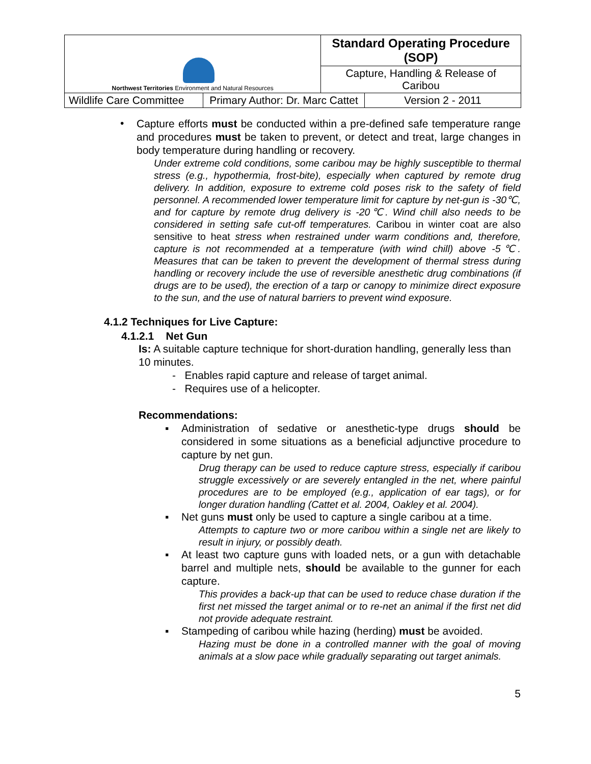| Northwest Territories Environment and Natural Resources | | Standard Operating Procedure (SOP) | |
| | | Capture, Handling & Release of Caribou | |
| Wildlife Care Committee | Primary Author: Dr. Marc Cattet | | Version 2 - 2011 |
•
Capture efforts must be conducted within a pre-defined safe temperature range and procedures must be taken to prevent, or detect and treat, large changes in body temperature during handling or recovery.
Under extreme cold conditions, some caribou may be highly susceptible to thermal stress (e.g., hypothermia, frost-bite), especially when captured by remote drug delivery. In addition, exposure to extreme cold poses risk to the safety of field personnel. A recommended lower temperature limit for capture by net-gun is -30℃, and for capture by remote drug delivery is -20℃. Wind chill also needs to be considered in setting safe cut-off temperatures. Caribou in winter coat are also sensitive to heat stress when restrained under warm conditions and, therefore, capture is not recommended at a temperature (with wind chill) above -5℃. Measures that can be taken to prevent the development of thermal stress during handling or recovery include the use of reversible anesthetic drug combinations (if drugs are to be used), the erection of a tarp or canopy to minimize direct exposure to the sun, and the use of natural barriers to prevent wind exposure.
4.1.2 Techniques for Live Capture:
4.1.2.1 Net Gun
Is: A suitable capture technique for short-duration handling, generally less than 10 minutes.
- Enables rapid capture and release of target animal.
- Requires use of a helicopter.
Recommendations:
▪ Administration of sedative or anesthetic-type drugs should be considered in some situations as a beneficial adjunctive procedure to capture by net gun.
Drug therapy can be used to reduce capture stress, especially if caribou struggle excessively or are severely entangled in the net, where painful procedures are to be employed (e.g., application of ear tags), or for longer duration handling (Cattet et al. 2004, Oakley et al. 2004).
▪ Net guns must only be used to capture a single caribou at a time.
Attempts to capture two or more caribou within a single net are likely to result in injury, or possibly death.
▪ At least two capture guns with loaded nets, or a gun with detachable barrel and multiple nets, should be available to the gunner for each capture.
This provides a back-up that can be used to reduce chase duration if the first net missed the target animal or to re-net an animal if the first net did not provide adequate restraint.
▪ Stampeding of caribou while hazing (herding) must be avoided.
Hazing must be done in a controlled manner with the goal of moving animals at a slow pace while gradually separating out target animals.
5